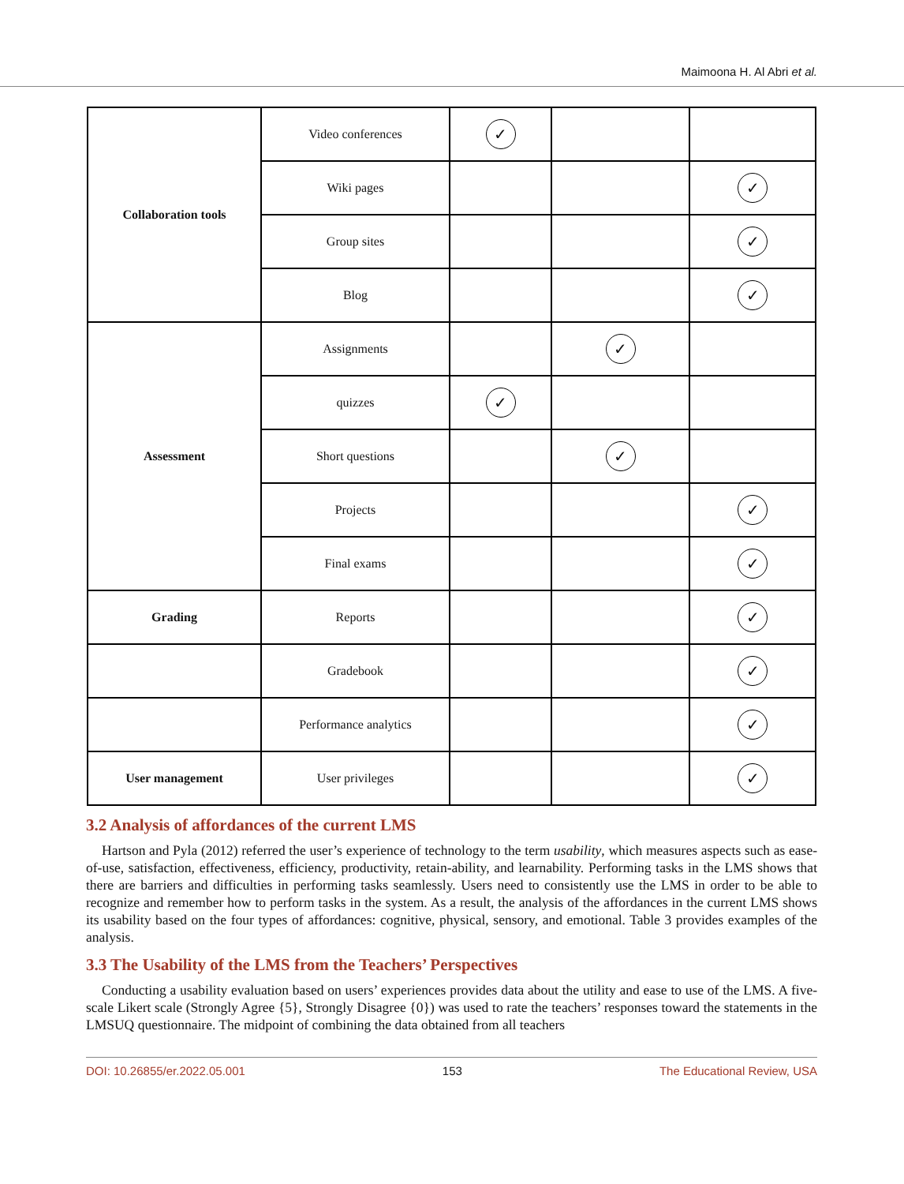Maimoona H. Al Abri et al.
| Collaboration tools | Video conferences | ✓ | | |
| | Wiki pages | | | ✓ |
| | Group sites | | | ✓ |
| | Blog | | | ✓ |
| Assessment | Assignments | | ✓ | |
| | quizzes | ✓ | | |
| | Short questions | | ✓ | |
| | Projects | | | ✓ |
| | Final exams | | | ✓ |
| Grading | Reports | | | ✓ |
| | Gradebook | | | ✓ |
| | Performance analytics | | | ✓ |
| User management | User privileges | | | ✓ |
3.2 Analysis of affordances of the current LMS
Hartson and Pyla (2012) referred the user’s experience of technology to the term usability, which measures aspects such as ease-of-use, satisfaction, effectiveness, efficiency, productivity, retain-ability, and learnability. Performing tasks in the LMS shows that there are barriers and difficulties in performing tasks seamlessly. Users need to consistently use the LMS in order to be able to recognize and remember how to perform tasks in the system. As a result, the analysis of the affordances in the current LMS shows its usability based on the four types of affordances: cognitive, physical, sensory, and emotional. Table 3 provides examples of the analysis.
3.3 The Usability of the LMS from the Teachers’ Perspectives
Conducting a usability evaluation based on users’ experiences provides data about the utility and ease to use of the LMS. A five-scale Likert scale (Strongly Agree {5}, Strongly Disagree {0}) was used to rate the teachers’ responses toward the statements in the LMSUQ questionnaire. The midpoint of combining the data obtained from all teachers
DOI: 10.26855/er.2022.05.001 153 The Educational Review, USA